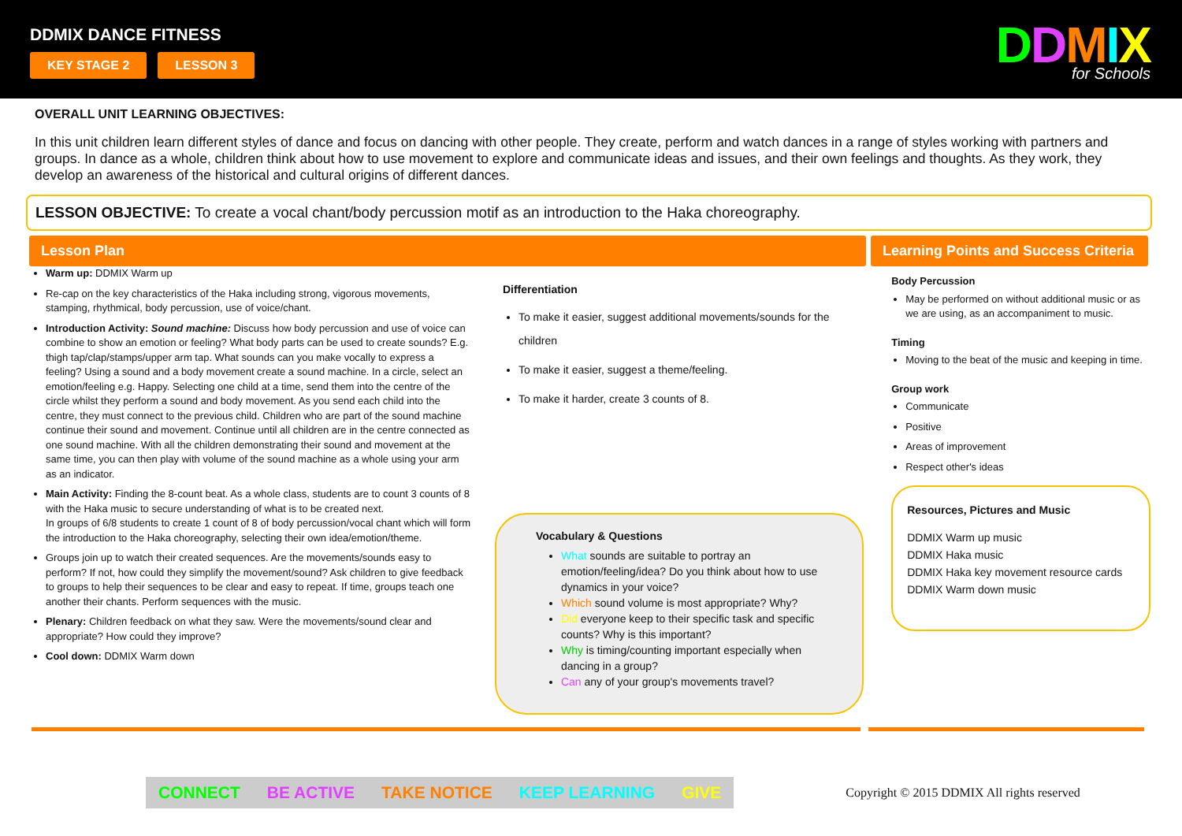DDMIX DANCE FITNESS
KEY STAGE 2 LESSON 3
DDMIX
for Schools
OVERALL UNIT LEARNING OBJECTIVES:
In this unit children learn different styles of dance and focus on dancing with other people. They create, perform and watch dances in a range of styles working with partners and groups. In dance as a whole, children think about how to use movement to explore and communicate ideas and issues, and their own feelings and thoughts. As they work, they develop an awareness of the historical and cultural origins of different dances.
LESSON OBJECTIVE: To create a vocal chant/body percussion motif as an introduction to the Haka choreography.
Lesson Plan Learning Points and Success Criteria
Warm up: DDMIX Warm up
Re-cap on the key characteristics of the Haka including strong, vigorous movements, stamping, rhythmical, body percussion, use of voice/chant.
Introduction Activity: Sound machine: Discuss how body percussion and use of voice can combine to show an emotion or feeling? What body parts can be used to create sounds? E.g. thigh tap/clap/stamps/upper arm tap. What sounds can you make vocally to express a feeling? Using a sound and a body movement create a sound machine. In a circle, select an emotion/feeling e.g. Happy. Selecting one child at a time, send them into the centre of the circle whilst they perform a sound and body movement. As you send each child into the centre, they must connect to the previous child. Children who are part of the sound machine continue their sound and movement. Continue until all children are in the centre connected as one sound machine. With all the children demonstrating their sound and movement at the same time, you can then play with volume of the sound machine as a whole using your arm as an indicator.
Main Activity: Finding the 8-count beat. As a whole class, students are to count 3 counts of 8 with the Haka music to secure understanding of what is to be created next.
In groups of 6/8 students to create 1 count of 8 of body percussion/vocal chant which will form the introduction to the Haka choreography, selecting their own idea/emotion/theme.
Groups join up to watch their created sequences. Are the movements/sounds easy to perform? If not, how could they simplify the movement/sound? Ask children to give feedback to groups to help their sequences to be clear and easy to repeat. If time, groups teach one another their chants. Perform sequences with the music.
Plenary: Children feedback on what they saw. Were the movements/sound clear and appropriate? How could they improve?
Cool down: DDMIX Warm down
Differentiation
To make it easier, suggest additional movements/sounds for the children
To make it easier, suggest a theme/feeling.
To make it harder, create 3 counts of 8.
Vocabulary & Questions
What sounds are suitable to portray an emotion/feeling/idea? Do you think about how to use dynamics in your voice?
Which sound volume is most appropriate? Why?
Did everyone keep to their specific task and specific counts? Why is this important?
Why is timing/counting important especially when dancing in a group?
Can any of your group's movements travel?
Body Percussion
May be performed on without additional music or as we are using, as an accompaniment to music.
Timing
Moving to the beat of the music and keeping in time.
Group work
Communicate
Positive
Areas of improvement
Respect other's ideas
Resources, Pictures and Music
DDMIX Warm up music
DDMIX Haka music
DDMIX Haka key movement resource cards
DDMIX Warm down music
CONNECT BE ACTIVE TAKE NOTICE KEEP LEARNING GIVE
Copyright © 2015 DDMIX All rights reserved